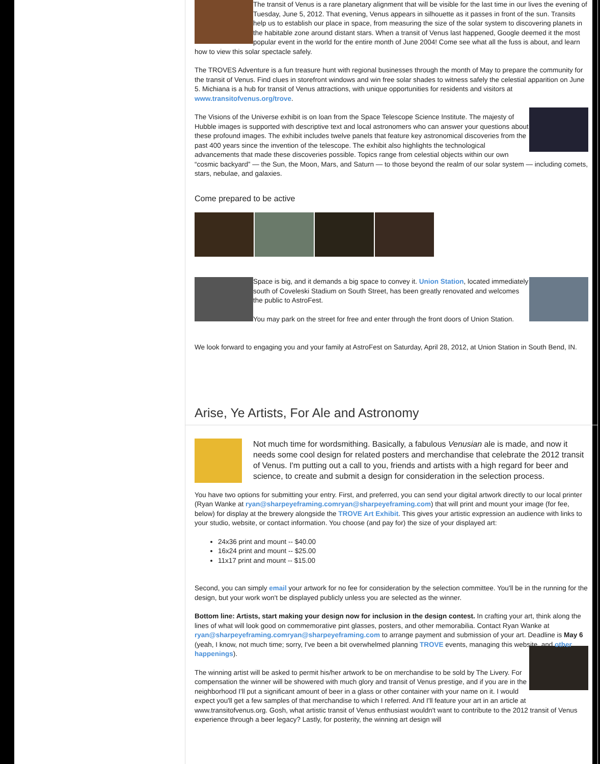The transit of Venus is a rare planetary alignment that will be visible for the last time in our lives the evening of Tuesday, June 5, 2012. That evening, Venus appears in silhouette as it passes in front of the sun. Transits help us to establish our place in space, from measuring the size of the solar system to discovering planets in the habitable zone around distant stars. When a transit of Venus last happened, Google deemed it the most popular event in the world for the entire month of June 2004! Come see what all the fuss is about, and learn how to view this solar spectacle safely.
The TROVES Adventure is a fun treasure hunt with regional businesses through the month of May to prepare the community for the transit of Venus. Find clues in storefront windows and win free solar shades to witness safely the celestial apparition on June 5. Michiana is a hub for transit of Venus attractions, with unique opportunities for residents and visitors at www.transitofvenus.org/trove.
The Visions of the Universe exhibit is on loan from the Space Telescope Science Institute. The majesty of Hubble images is supported with descriptive text and local astronomers who can answer your questions about these profound images. The exhibit includes twelve panels that feature key astronomical discoveries from the past 400 years since the invention of the telescope. The exhibit also highlights the technological advancements that made these discoveries possible. Topics range from celestial objects within our own “cosmic backyard” — the Sun, the Moon, Mars, and Saturn — to those beyond the realm of our solar system — including comets, stars, nebulae, and galaxies.
Come prepared to be active
Space is big, and it demands a big space to convey it. Union Station, located immediately south of Coveleski Stadium on South Street, has been greatly renovated and welcomes the public to AstroFest.
You may park on the street for free and enter through the front doors of Union Station.
We look forward to engaging you and your family at AstroFest on Saturday, April 28, 2012, at Union Station in South Bend, IN.
Arise, Ye Artists, For Ale and Astronomy
Not much time for wordsmithing. Basically, a fabulous Venusian ale is made, and now it needs some cool design for related posters and merchandise that celebrate the 2012 transit of Venus. I'm putting out a call to you, friends and artists with a high regard for beer and science, to create and submit a design for consideration in the selection process.
You have two options for submitting your entry. First, and preferred, you can send your digital artwork directly to our local printer (Ryan Wanke at ryan@sharpeyeframing.comryan@sharpeyeframing.com) that will print and mount your image (for fee, below) for display at the brewery alongside the TROVE Art Exhibit. This gives your artistic expression an audience with links to your studio, website, or contact information. You choose (and pay for) the size of your displayed art:
24x36 print and mount -- $40.00
16x24 print and mount -- $25.00
11x17 print and mount -- $15.00
Second, you can simply email your artwork for no fee for consideration by the selection committee. You'll be in the running for the design, but your work won't be displayed publicly unless you are selected as the winner.
Bottom line: Artists, start making your design now for inclusion in the design contest. In crafting your art, think along the lines of what will look good on commemorative pint glasses, posters, and other memorabilia. Contact Ryan Wanke at ryan@sharpeyeframing.comryan@sharpeyeframing.com to arrange payment and submission of your art. Deadline is May 6 (yeah, I know, not much time; sorry, I've been a bit overwhelmed planning TROVE events, managing this website, and other happenings).
The winning artist will be asked to permit his/her artwork to be on merchandise to be sold by The Livery. For compensation the winner will be showered with much glory and transit of Venus prestige, and if you are in the neighborhood I'll put a significant amount of beer in a glass or other container with your name on it. I would expect you'll get a few samples of that merchandise to which I referred. And I'll feature your art in an article at www.transitofvenus.org. Gosh, what artistic transit of Venus enthusiast wouldn't want to contribute to the 2012 transit of Venus experience through a beer legacy? Lastly, for posterity, the winning art design will